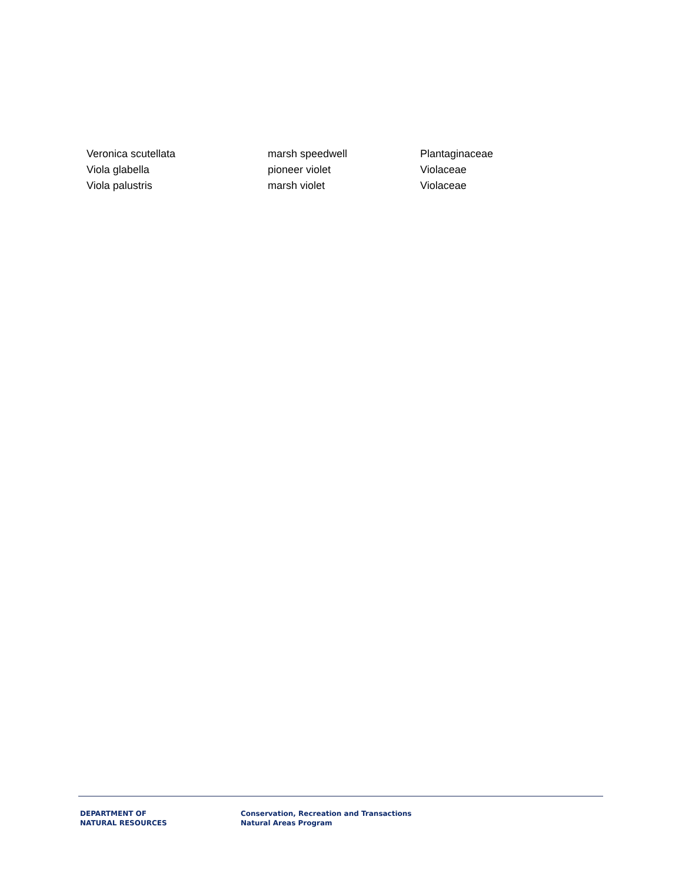| Veronica scutellata | marsh speedwell | Plantaginaceae |
| Viola glabella | pioneer violet | Violaceae |
| Viola palustris | marsh violet | Violaceae |
DEPARTMENT OF
NATURAL RESOURCES
Conservation, Recreation and Transactions
Natural Areas Program